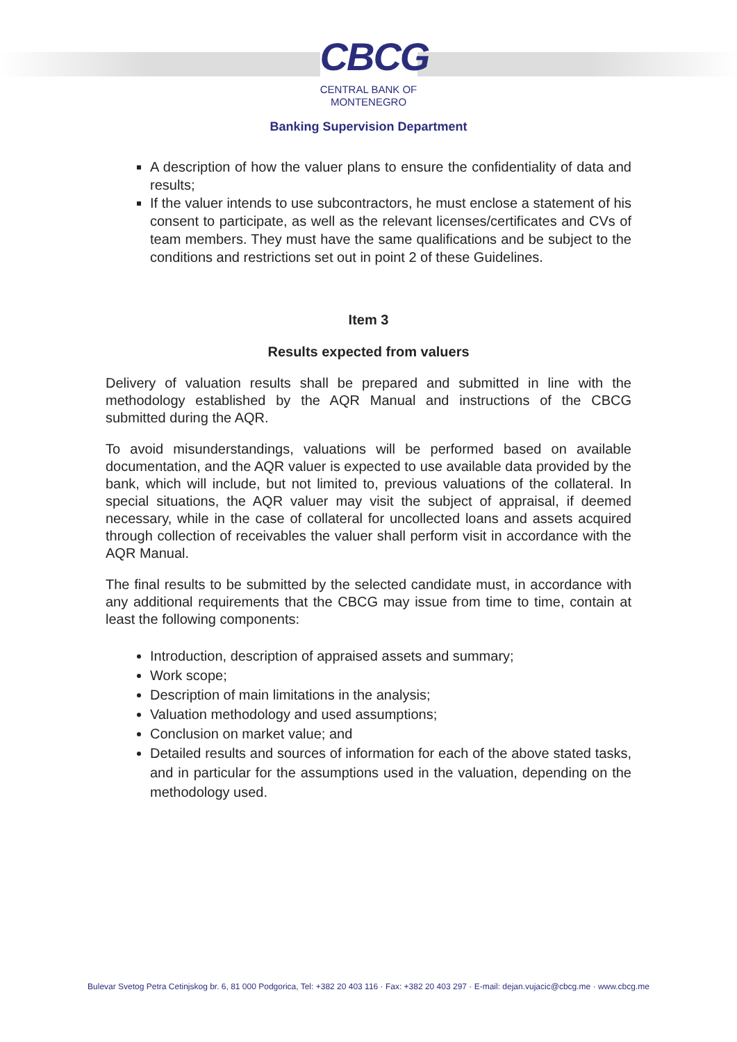CBCG
CENTRAL BANK OF
MONTENEGRO
Banking Supervision Department
A description of how the valuer plans to ensure the confidentiality of data and results;
If the valuer intends to use subcontractors, he must enclose a statement of his consent to participate, as well as the relevant licenses/certificates and CVs of team members. They must have the same qualifications and be subject to the conditions and restrictions set out in point 2 of these Guidelines.
Item 3
Results expected from valuers
Delivery of valuation results shall be prepared and submitted in line with the methodology established by the AQR Manual and instructions of the CBCG submitted during the AQR.
To avoid misunderstandings, valuations will be performed based on available documentation, and the AQR valuer is expected to use available data provided by the bank, which will include, but not limited to, previous valuations of the collateral. In special situations, the AQR valuer may visit the subject of appraisal, if deemed necessary, while in the case of collateral for uncollected loans and assets acquired through collection of receivables the valuer shall perform visit in accordance with the AQR Manual.
The final results to be submitted by the selected candidate must, in accordance with any additional requirements that the CBCG may issue from time to time, contain at least the following components:
Introduction, description of appraised assets and summary;
Work scope;
Description of main limitations in the analysis;
Valuation methodology and used assumptions;
Conclusion on market value; and
Detailed results and sources of information for each of the above stated tasks, and in particular for the assumptions used in the valuation, depending on the methodology used.
Bulevar Svetog Petra Cetinjskog br. 6, 81 000 Podgorica, Tel: +382 20 403 116 · Fax: +382 20 403 297 · E-mail: dejan.vujacic@cbcg.me · www.cbcg.me